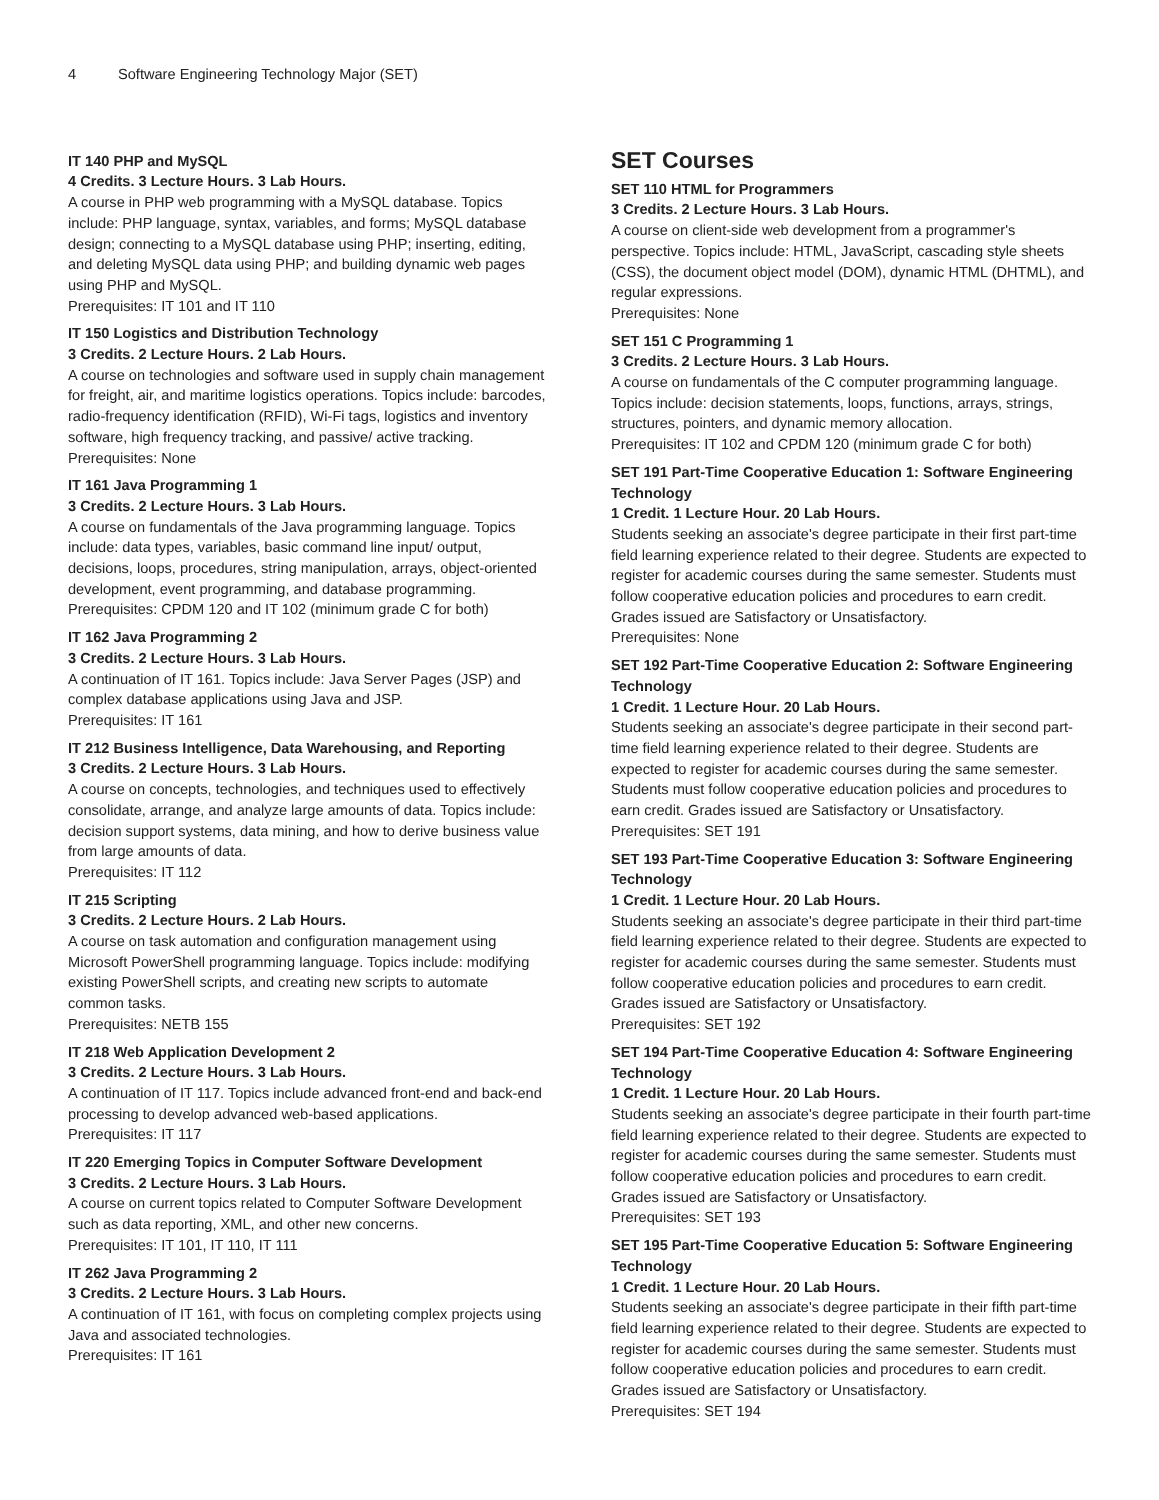4 Software Engineering Technology Major (SET)
IT 140 PHP and MySQL
4 Credits. 3 Lecture Hours. 3 Lab Hours.
A course in PHP web programming with a MySQL database. Topics include: PHP language, syntax, variables, and forms; MySQL database design; connecting to a MySQL database using PHP; inserting, editing, and deleting MySQL data using PHP; and building dynamic web pages using PHP and MySQL.
Prerequisites: IT 101 and IT 110
IT 150 Logistics and Distribution Technology
3 Credits. 2 Lecture Hours. 2 Lab Hours.
A course on technologies and software used in supply chain management for freight, air, and maritime logistics operations. Topics include: barcodes, radio-frequency identification (RFID), Wi-Fi tags, logistics and inventory software, high frequency tracking, and passive/ active tracking.
Prerequisites: None
IT 161 Java Programming 1
3 Credits. 2 Lecture Hours. 3 Lab Hours.
A course on fundamentals of the Java programming language. Topics include: data types, variables, basic command line input/ output, decisions, loops, procedures, string manipulation, arrays, object-oriented development, event programming, and database programming.
Prerequisites: CPDM 120 and IT 102 (minimum grade C for both)
IT 162 Java Programming 2
3 Credits. 2 Lecture Hours. 3 Lab Hours.
A continuation of IT 161. Topics include: Java Server Pages (JSP) and complex database applications using Java and JSP.
Prerequisites: IT 161
IT 212 Business Intelligence, Data Warehousing, and Reporting
3 Credits. 2 Lecture Hours. 3 Lab Hours.
A course on concepts, technologies, and techniques used to effectively consolidate, arrange, and analyze large amounts of data. Topics include: decision support systems, data mining, and how to derive business value from large amounts of data.
Prerequisites: IT 112
IT 215 Scripting
3 Credits. 2 Lecture Hours. 2 Lab Hours.
A course on task automation and configuration management using Microsoft PowerShell programming language. Topics include: modifying existing PowerShell scripts, and creating new scripts to automate common tasks.
Prerequisites: NETB 155
IT 218 Web Application Development 2
3 Credits. 2 Lecture Hours. 3 Lab Hours.
A continuation of IT 117. Topics include advanced front-end and back-end processing to develop advanced web-based applications.
Prerequisites: IT 117
IT 220 Emerging Topics in Computer Software Development
3 Credits. 2 Lecture Hours. 3 Lab Hours.
A course on current topics related to Computer Software Development such as data reporting, XML, and other new concerns.
Prerequisites: IT 101, IT 110, IT 111
IT 262 Java Programming 2
3 Credits. 2 Lecture Hours. 3 Lab Hours.
A continuation of IT 161, with focus on completing complex projects using Java and associated technologies.
Prerequisites: IT 161
SET Courses
SET 110 HTML for Programmers
3 Credits. 2 Lecture Hours. 3 Lab Hours.
A course on client-side web development from a programmer's perspective. Topics include: HTML, JavaScript, cascading style sheets (CSS), the document object model (DOM), dynamic HTML (DHTML), and regular expressions.
Prerequisites: None
SET 151 C Programming 1
3 Credits. 2 Lecture Hours. 3 Lab Hours.
A course on fundamentals of the C computer programming language. Topics include: decision statements, loops, functions, arrays, strings, structures, pointers, and dynamic memory allocation.
Prerequisites: IT 102 and CPDM 120 (minimum grade C for both)
SET 191 Part-Time Cooperative Education 1: Software Engineering Technology
1 Credit. 1 Lecture Hour. 20 Lab Hours.
Students seeking an associate's degree participate in their first part-time field learning experience related to their degree. Students are expected to register for academic courses during the same semester. Students must follow cooperative education policies and procedures to earn credit. Grades issued are Satisfactory or Unsatisfactory.
Prerequisites: None
SET 192 Part-Time Cooperative Education 2: Software Engineering Technology
1 Credit. 1 Lecture Hour. 20 Lab Hours.
Students seeking an associate's degree participate in their second part-time field learning experience related to their degree. Students are expected to register for academic courses during the same semester. Students must follow cooperative education policies and procedures to earn credit. Grades issued are Satisfactory or Unsatisfactory.
Prerequisites: SET 191
SET 193 Part-Time Cooperative Education 3: Software Engineering Technology
1 Credit. 1 Lecture Hour. 20 Lab Hours.
Students seeking an associate's degree participate in their third part-time field learning experience related to their degree. Students are expected to register for academic courses during the same semester. Students must follow cooperative education policies and procedures to earn credit. Grades issued are Satisfactory or Unsatisfactory.
Prerequisites: SET 192
SET 194 Part-Time Cooperative Education 4: Software Engineering Technology
1 Credit. 1 Lecture Hour. 20 Lab Hours.
Students seeking an associate's degree participate in their fourth part-time field learning experience related to their degree. Students are expected to register for academic courses during the same semester. Students must follow cooperative education policies and procedures to earn credit. Grades issued are Satisfactory or Unsatisfactory.
Prerequisites: SET 193
SET 195 Part-Time Cooperative Education 5: Software Engineering Technology
1 Credit. 1 Lecture Hour. 20 Lab Hours.
Students seeking an associate's degree participate in their fifth part-time field learning experience related to their degree. Students are expected to register for academic courses during the same semester. Students must follow cooperative education policies and procedures to earn credit. Grades issued are Satisfactory or Unsatisfactory.
Prerequisites: SET 194